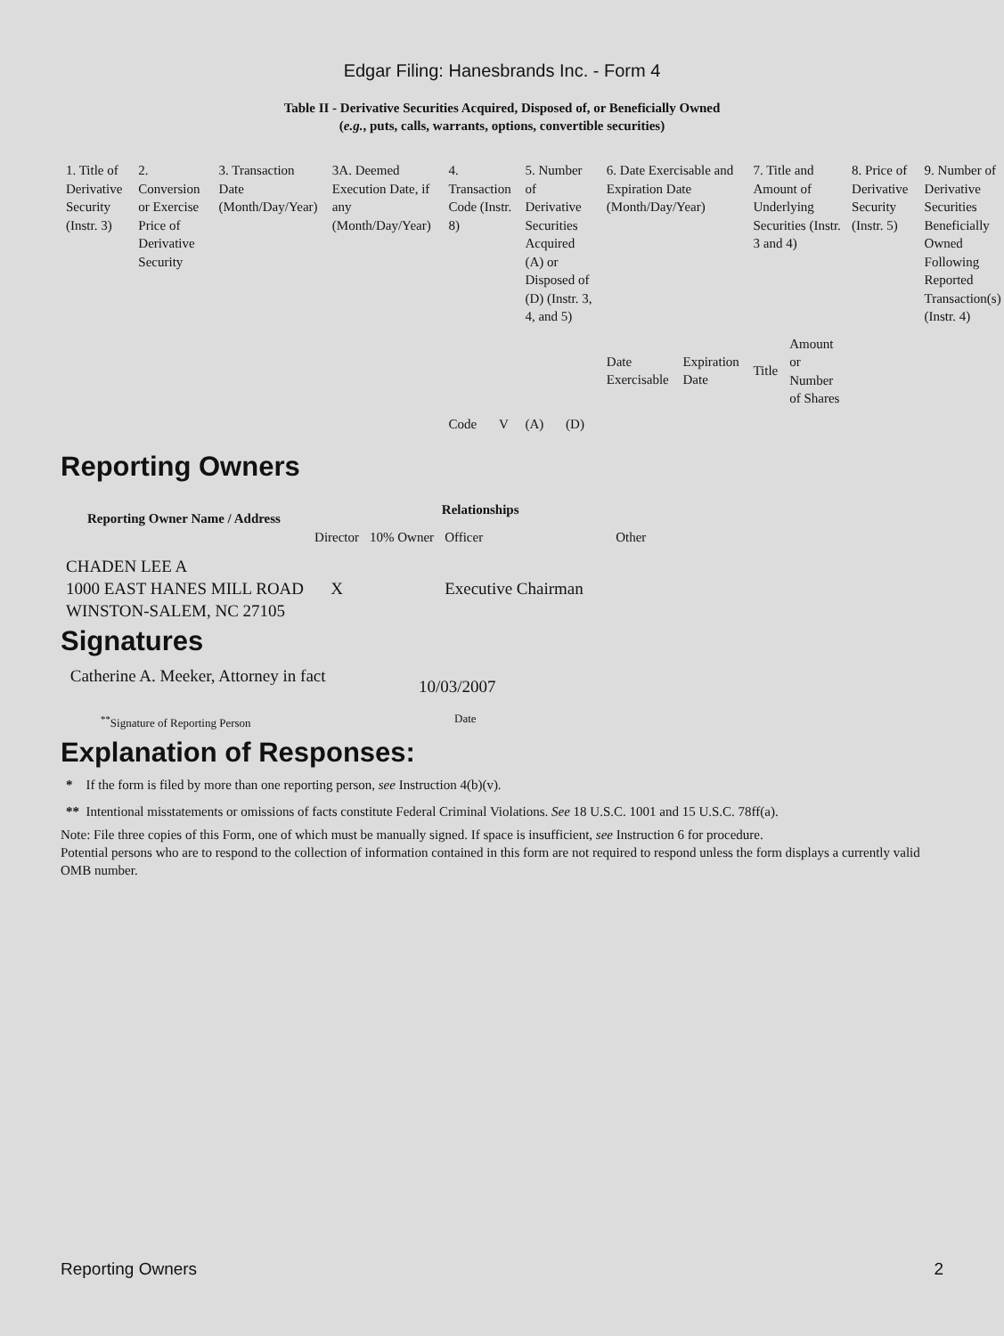Edgar Filing: Hanesbrands Inc. - Form 4
Table II - Derivative Securities Acquired, Disposed of, or Beneficially Owned
(e.g., puts, calls, warrants, options, convertible securities)
| 1. Title of Derivative Security (Instr. 3) | 2. Conversion or Exercise Price of Derivative Security | 3. Transaction Date (Month/Day/Year) | 3A. Deemed Execution Date, if any (Month/Day/Year) | 4. Transaction Code (Instr. 8) | | 5. Number of Derivative Securities Acquired (A) or Disposed of (D) (Instr. 3, 4, and 5) | | 6. Date Exercisable and Expiration Date (Month/Day/Year) | | 7. Title and Amount of Underlying Securities (Instr. 3 and 4) | | 8. Price of Derivative Security (Instr. 5) | 9. Number of Derivative Securities Beneficially Owned Following Reported Transaction(s) (Instr. 4) |
| | | | | Code | V | (A) | (D) | Date Exercisable | Expiration Date | Title | Amount or Number of Shares | | |
Reporting Owners
| Reporting Owner Name / Address | Relationships | | | |
| --- | --- | --- | --- | --- |
| | Director | 10% Owner | Officer | Other |
| CHADEN LEE A 1000 EAST HANES MILL ROAD WINSTON-SALEM, NC 27105 | X | | Executive Chairman | |
Signatures
| Catherine A. Meeker, Attorney in fact | 10/03/2007 |
| <sup>**</sup> Signature of Reporting Person | Date |
Explanation of Responses:
* If the form is filed by more than one reporting person, see Instruction 4(b)(v).
** Intentional misstatements or omissions of facts constitute Federal Criminal Violations. See 18 U.S.C. 1001 and 15 U.S.C. 78ff(a).
Note: File three copies of this Form, one of which must be manually signed. If space is insufficient, see Instruction 6 for procedure.
Potential persons who are to respond to the collection of information contained in this form are not required to respond unless the form displays a currently valid OMB number.
Reporting Owners 2